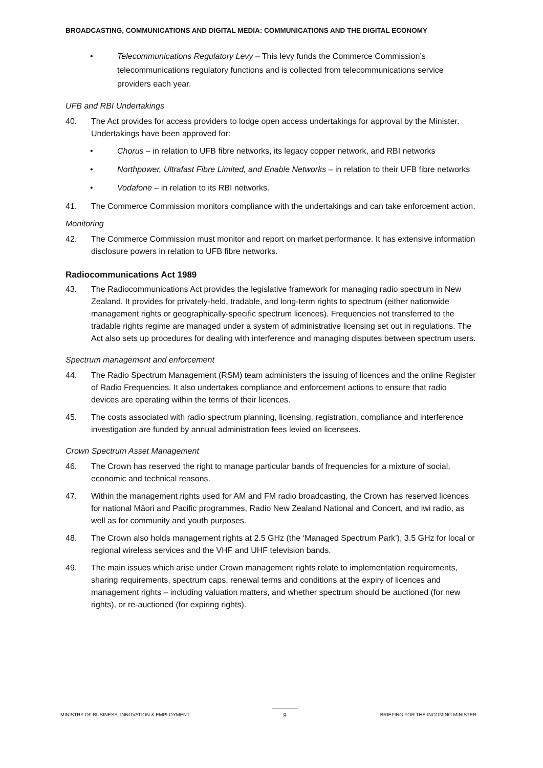BROADCASTING, COMMUNICATIONS AND DIGITAL MEDIA: COMMUNICATIONS AND THE DIGITAL ECONOMY
• Telecommunications Regulatory Levy – This levy funds the Commerce Commission’s telecommunications regulatory functions and is collected from telecommunications service providers each year.
UFB and RBI Undertakings
40. The Act provides for access providers to lodge open access undertakings for approval by the Minister. Undertakings have been approved for:
• Chorus – in relation to UFB fibre networks, its legacy copper network, and RBI networks
• Northpower, Ultrafast Fibre Limited, and Enable Networks – in relation to their UFB fibre networks
• Vodafone – in relation to its RBI networks.
41. The Commerce Commission monitors compliance with the undertakings and can take enforcement action.
Monitoring
42. The Commerce Commission must monitor and report on market performance. It has extensive information disclosure powers in relation to UFB fibre networks.
Radiocommunications Act 1989
43. The Radiocommunications Act provides the legislative framework for managing radio spectrum in New Zealand. It provides for privately-held, tradable, and long-term rights to spectrum (either nationwide management rights or geographically-specific spectrum licences). Frequencies not transferred to the tradable rights regime are managed under a system of administrative licensing set out in regulations. The Act also sets up procedures for dealing with interference and managing disputes between spectrum users.
Spectrum management and enforcement
44. The Radio Spectrum Management (RSM) team administers the issuing of licences and the online Register of Radio Frequencies. It also undertakes compliance and enforcement actions to ensure that radio devices are operating within the terms of their licences.
45. The costs associated with radio spectrum planning, licensing, registration, compliance and interference investigation are funded by annual administration fees levied on licensees.
Crown Spectrum Asset Management
46. The Crown has reserved the right to manage particular bands of frequencies for a mixture of social, economic and technical reasons.
47. Within the management rights used for AM and FM radio broadcasting, the Crown has reserved licences for national Māori and Pacific programmes, Radio New Zealand National and Concert, and iwi radio, as well as for community and youth purposes.
48. The Crown also holds management rights at 2.5 GHz (the ‘Managed Spectrum Park’), 3.5 GHz for local or regional wireless services and the VHF and UHF television bands.
49. The main issues which arise under Crown management rights relate to implementation requirements, sharing requirements, spectrum caps, renewal terms and conditions at the expiry of licences and management rights – including valuation matters, and whether spectrum should be auctioned (for new rights), or re-auctioned (for expiring rights).
MINISTRY OF BUSINESS, INNOVATION & EMPLOYMENT 9 BRIEFING FOR THE INCOMING MINISTER